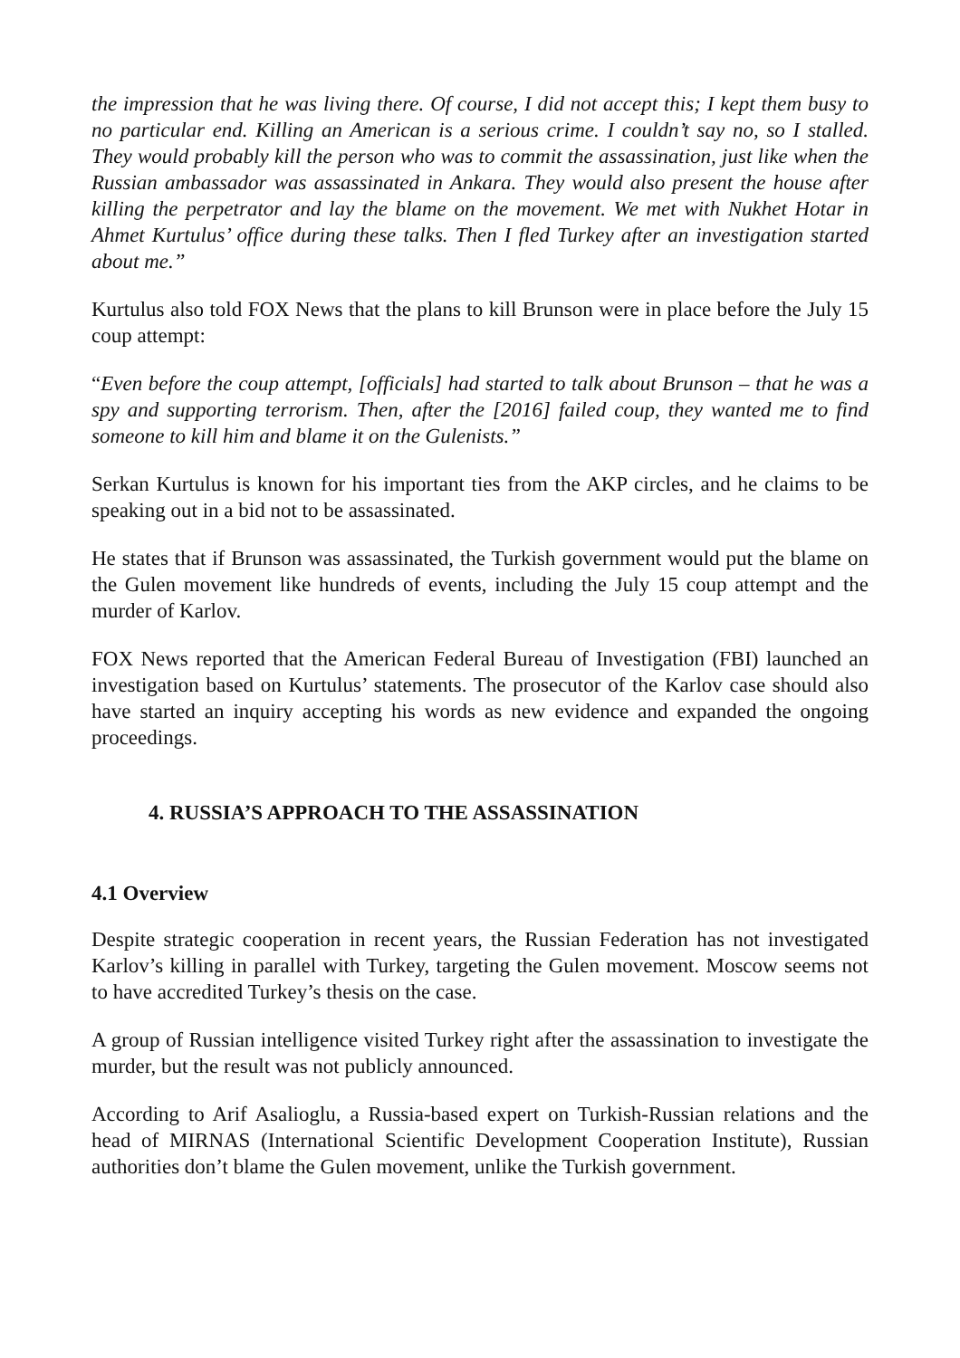the impression that he was living there. Of course, I did not accept this; I kept them busy to no particular end. Killing an American is a serious crime. I couldn’t say no, so I stalled. They would probably kill the person who was to commit the assassination, just like when the Russian ambassador was assassinated in Ankara. They would also present the house after killing the perpetrator and lay the blame on the movement. We met with Nukhet Hotar in Ahmet Kurtulus’ office during these talks. Then I fled Turkey after an investigation started about me.”
Kurtulus also told FOX News that the plans to kill Brunson were in place before the July 15 coup attempt:
“Even before the coup attempt, [officials] had started to talk about Brunson – that he was a spy and supporting terrorism. Then, after the [2016] failed coup, they wanted me to find someone to kill him and blame it on the Gulenists.”
Serkan Kurtulus is known for his important ties from the AKP circles, and he claims to be speaking out in a bid not to be assassinated.
He states that if Brunson was assassinated, the Turkish government would put the blame on the Gulen movement like hundreds of events, including the July 15 coup attempt and the murder of Karlov.
FOX News reported that the American Federal Bureau of Investigation (FBI) launched an investigation based on Kurtulus’ statements. The prosecutor of the Karlov case should also have started an inquiry accepting his words as new evidence and expanded the ongoing proceedings.
4. RUSSIA’S APPROACH TO THE ASSASSINATION
4.1 Overview
Despite strategic cooperation in recent years, the Russian Federation has not investigated Karlov’s killing in parallel with Turkey, targeting the Gulen movement. Moscow seems not to have accredited Turkey’s thesis on the case.
A group of Russian intelligence visited Turkey right after the assassination to investigate the murder, but the result was not publicly announced.
According to Arif Asalioglu, a Russia-based expert on Turkish-Russian relations and the head of MIRNAS (International Scientific Development Cooperation Institute), Russian authorities don’t blame the Gulen movement, unlike the Turkish government.